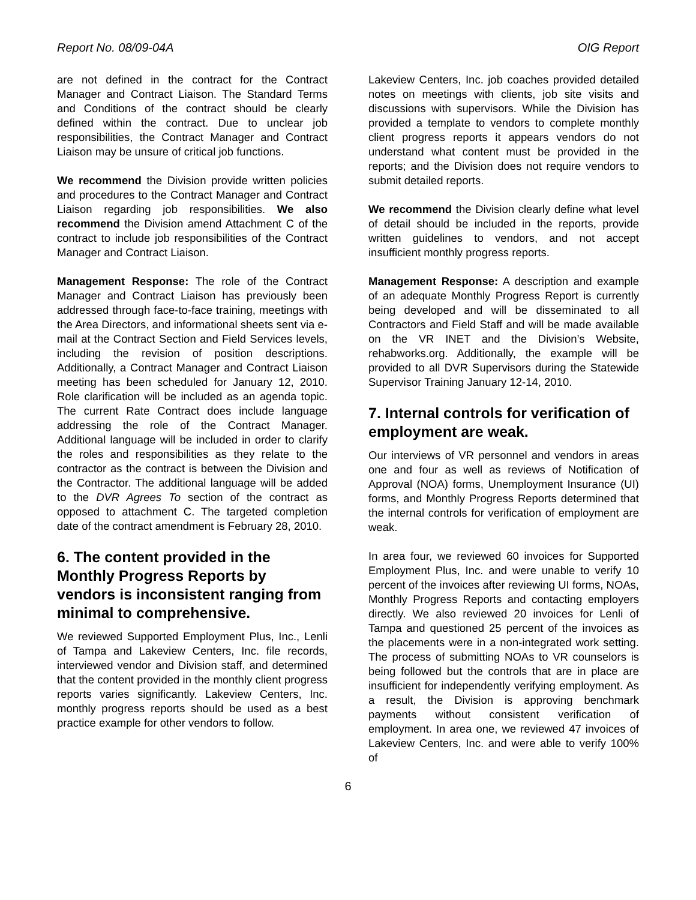Report No. 08/09-04A OIG Report
are not defined in the contract for the Contract Manager and Contract Liaison. The Standard Terms and Conditions of the contract should be clearly defined within the contract. Due to unclear job responsibilities, the Contract Manager and Contract Liaison may be unsure of critical job functions.
We recommend the Division provide written policies and procedures to the Contract Manager and Contract Liaison regarding job responsibilities. We also recommend the Division amend Attachment C of the contract to include job responsibilities of the Contract Manager and Contract Liaison.
Management Response: The role of the Contract Manager and Contract Liaison has previously been addressed through face-to-face training, meetings with the Area Directors, and informational sheets sent via e-mail at the Contract Section and Field Services levels, including the revision of position descriptions. Additionally, a Contract Manager and Contract Liaison meeting has been scheduled for January 12, 2010. Role clarification will be included as an agenda topic. The current Rate Contract does include language addressing the role of the Contract Manager. Additional language will be included in order to clarify the roles and responsibilities as they relate to the contractor as the contract is between the Division and the Contractor. The additional language will be added to the DVR Agrees To section of the contract as opposed to attachment C. The targeted completion date of the contract amendment is February 28, 2010.
6. The content provided in the Monthly Progress Reports by vendors is inconsistent ranging from minimal to comprehensive.
We reviewed Supported Employment Plus, Inc., Lenli of Tampa and Lakeview Centers, Inc. file records, interviewed vendor and Division staff, and determined that the content provided in the monthly client progress reports varies significantly. Lakeview Centers, Inc. monthly progress reports should be used as a best practice example for other vendors to follow.
Lakeview Centers, Inc. job coaches provided detailed notes on meetings with clients, job site visits and discussions with supervisors. While the Division has provided a template to vendors to complete monthly client progress reports it appears vendors do not understand what content must be provided in the reports; and the Division does not require vendors to submit detailed reports.
We recommend the Division clearly define what level of detail should be included in the reports, provide written guidelines to vendors, and not accept insufficient monthly progress reports.
Management Response: A description and example of an adequate Monthly Progress Report is currently being developed and will be disseminated to all Contractors and Field Staff and will be made available on the VR INET and the Division’s Website, rehabworks.org. Additionally, the example will be provided to all DVR Supervisors during the Statewide Supervisor Training January 12-14, 2010.
7. Internal controls for verification of employment are weak.
Our interviews of VR personnel and vendors in areas one and four as well as reviews of Notification of Approval (NOA) forms, Unemployment Insurance (UI) forms, and Monthly Progress Reports determined that the internal controls for verification of employment are weak.
In area four, we reviewed 60 invoices for Supported Employment Plus, Inc. and were unable to verify 10 percent of the invoices after reviewing UI forms, NOAs, Monthly Progress Reports and contacting employers directly. We also reviewed 20 invoices for Lenli of Tampa and questioned 25 percent of the invoices as the placements were in a non-integrated work setting. The process of submitting NOAs to VR counselors is being followed but the controls that are in place are insufficient for independently verifying employment. As a result, the Division is approving benchmark payments without consistent verification of employment. In area one, we reviewed 47 invoices of Lakeview Centers, Inc. and were able to verify 100% of
6